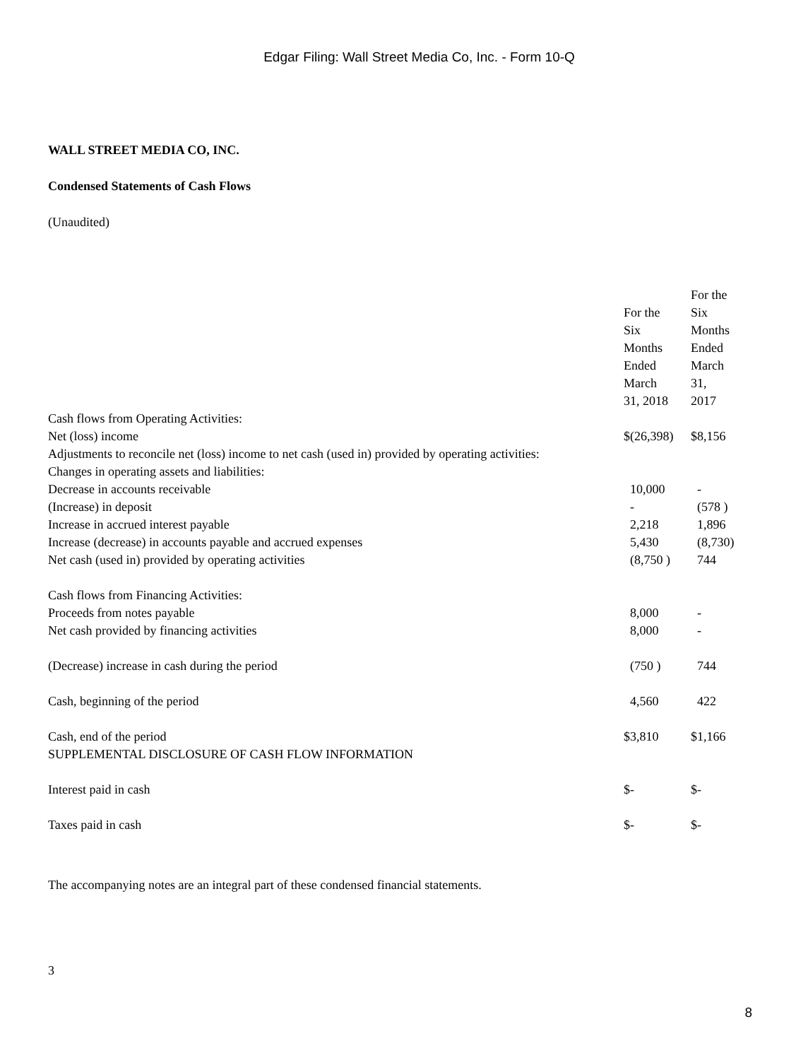Edgar Filing: Wall Street Media Co, Inc. - Form 10-Q
WALL STREET MEDIA CO, INC.
Condensed Statements of Cash Flows
(Unaudited)
| | For the Six Months Ended March 31, 2018 | For the Six Months Ended March 31, 2017 |
| Cash flows from Operating Activities: | | |
| Net (loss) income | $(26,398) | $8,156 |
| Adjustments to reconcile net (loss) income to net cash (used in) provided by operating activities: | | |
| Changes in operating assets and liabilities: | | |
| Decrease in accounts receivable | 10,000 | - |
| (Increase) in deposit | - | (578 ) |
| Increase in accrued interest payable | 2,218 | 1,896 |
| Increase (decrease) in accounts payable and accrued expenses | 5,430 | (8,730) |
| Net cash (used in) provided by operating activities | (8,750 ) | 744 |
| Cash flows from Financing Activities: | | |
| Proceeds from notes payable | 8,000 | - |
| Net cash provided by financing activities | 8,000 | - |
| (Decrease) increase in cash during the period | (750 ) | 744 |
| Cash, beginning of the period | 4,560 | 422 |
| Cash, end of the period | $3,810 | $1,166 |
| SUPPLEMENTAL DISCLOSURE OF CASH FLOW INFORMATION | | |
| Interest paid in cash | $- | $- |
| Taxes paid in cash | $- | $- |
The accompanying notes are an integral part of these condensed financial statements.
3
8